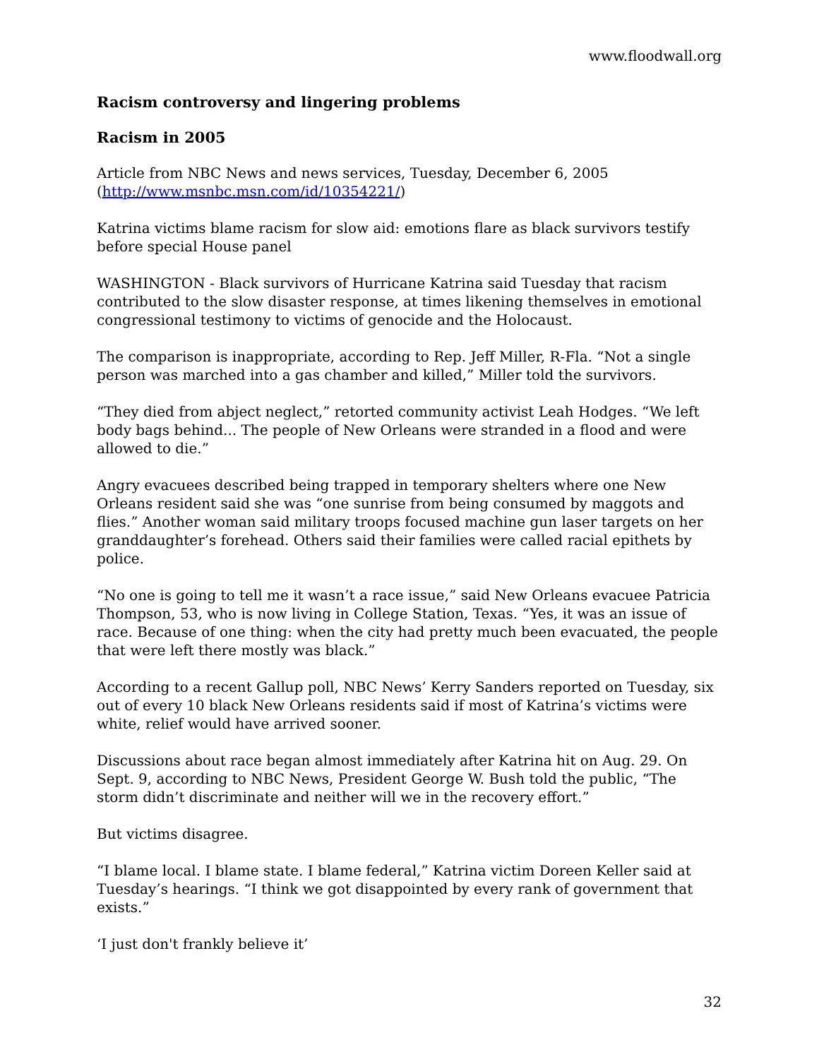www.floodwall.org
Racism controversy and lingering problems
Racism in 2005
Article from NBC News and news services, Tuesday, December 6, 2005
(http://www.msnbc.msn.com/id/10354221/)
Katrina victims blame racism for slow aid: emotions flare as black survivors testify before special House panel
WASHINGTON - Black survivors of Hurricane Katrina said Tuesday that racism contributed to the slow disaster response, at times likening themselves in emotional congressional testimony to victims of genocide and the Holocaust.
The comparison is inappropriate, according to Rep. Jeff Miller, R-Fla. “Not a single person was marched into a gas chamber and killed,” Miller told the survivors.
“They died from abject neglect,” retorted community activist Leah Hodges. “We left body bags behind... The people of New Orleans were stranded in a flood and were allowed to die.”
Angry evacuees described being trapped in temporary shelters where one New Orleans resident said she was “one sunrise from being consumed by maggots and flies.” Another woman said military troops focused machine gun laser targets on her granddaughter’s forehead. Others said their families were called racial epithets by police.
“No one is going to tell me it wasn’t a race issue,” said New Orleans evacuee Patricia Thompson, 53, who is now living in College Station, Texas. “Yes, it was an issue of race. Because of one thing: when the city had pretty much been evacuated, the people that were left there mostly was black.”
According to a recent Gallup poll, NBC News’ Kerry Sanders reported on Tuesday, six out of every 10 black New Orleans residents said if most of Katrina’s victims were white, relief would have arrived sooner.
Discussions about race began almost immediately after Katrina hit on Aug. 29. On Sept. 9, according to NBC News, President George W. Bush told the public, “The storm didn’t discriminate and neither will we in the recovery effort.”
But victims disagree.
“I blame local. I blame state. I blame federal,” Katrina victim Doreen Keller said at Tuesday’s hearings. “I think we got disappointed by every rank of government that exists.”
‘I just don't frankly believe it’
32